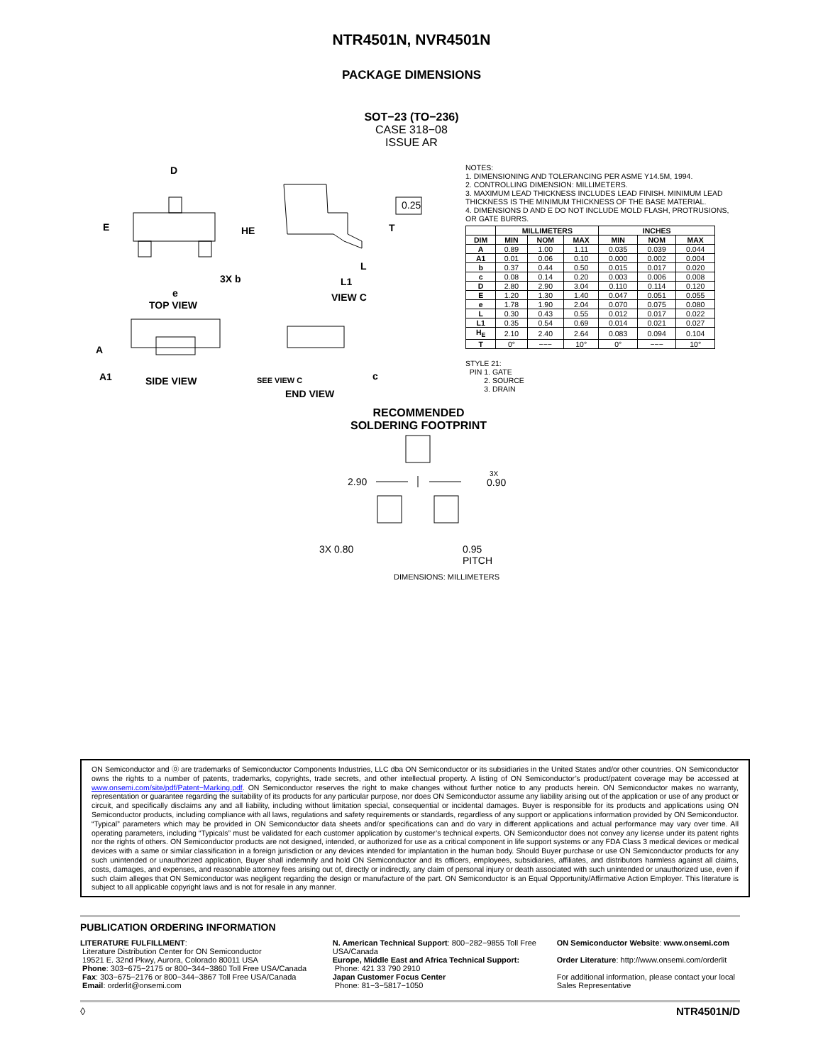NTR4501N, NVR4501N
PACKAGE DIMENSIONS
SOT−23 (TO−236)
CASE 318−08
ISSUE AR
D
E
HE
3X b
e
TOP VIEW
0.25
T
L
L1
VIEW C
A
A1
SIDE VIEW
SEE VIEW C
c
END VIEW
NOTES:
1. DIMENSIONING AND TOLERANCING PER ASME Y14.5M, 1994.
2. CONTROLLING DIMENSION: MILLIMETERS.
3. MAXIMUM LEAD THICKNESS INCLUDES LEAD FINISH. MINIMUM LEAD THICKNESS IS THE MINIMUM THICKNESS OF THE BASE MATERIAL.
4. DIMENSIONS D AND E DO NOT INCLUDE MOLD FLASH, PROTRUSIONS, OR GATE BURRS.
| | MILLIMETERS | | | INCHES | | |
| --- | --- | --- | --- | --- | --- | --- |
| DIM | MIN | NOM | MAX | MIN | NOM | MAX |
| A | 0.89 | 1.00 | 1.11 | 0.035 | 0.039 | 0.044 |
| A1 | 0.01 | 0.06 | 0.10 | 0.000 | 0.002 | 0.004 |
| b | 0.37 | 0.44 | 0.50 | 0.015 | 0.017 | 0.020 |
| c | 0.08 | 0.14 | 0.20 | 0.003 | 0.006 | 0.008 |
| D | 2.80 | 2.90 | 3.04 | 0.110 | 0.114 | 0.120 |
| E | 1.20 | 1.30 | 1.40 | 0.047 | 0.051 | 0.055 |
| e | 1.78 | 1.90 | 2.04 | 0.070 | 0.075 | 0.080 |
| L | 0.30 | 0.43 | 0.55 | 0.012 | 0.017 | 0.022 |
| L1 | 0.35 | 0.54 | 0.69 | 0.014 | 0.021 | 0.027 |
| H<sub>E</sub> | 2.10 | 2.40 | 2.64 | 0.083 | 0.094 | 0.104 |
| T | 0° | −−− | 10° | 0° | −−− | 10° |
STYLE 21:
PIN 1. GATE
2. SOURCE
3. DRAIN
RECOMMENDED
SOLDERING FOOTPRINT
2.90
3X
0.90
3X 0.80
0.95
PITCH
DIMENSIONS: MILLIMETERS
ON Semiconductor and ⓪ are trademarks of Semiconductor Components Industries, LLC dba ON Semiconductor or its subsidiaries in the United States and/or other countries. ON Semiconductor owns the rights to a number of patents, trademarks, copyrights, trade secrets, and other intellectual property. A listing of ON Semiconductor’s product/patent coverage may be accessed at www.onsemi.com/site/pdf/Patent−Marking.pdf. ON Semiconductor reserves the right to make changes without further notice to any products herein. ON Semiconductor makes no warranty, representation or guarantee regarding the suitability of its products for any particular purpose, nor does ON Semiconductor assume any liability arising out of the application or use of any product or circuit, and specifically disclaims any and all liability, including without limitation special, consequential or incidental damages. Buyer is responsible for its products and applications using ON Semiconductor products, including compliance with all laws, regulations and safety requirements or standards, regardless of any support or applications information provided by ON Semiconductor. “Typical” parameters which may be provided in ON Semiconductor data sheets and/or specifications can and do vary in different applications and actual performance may vary over time. All operating parameters, including “Typicals” must be validated for each customer application by customer’s technical experts. ON Semiconductor does not convey any license under its patent rights nor the rights of others. ON Semiconductor products are not designed, intended, or authorized for use as a critical component in life support systems or any FDA Class 3 medical devices or medical devices with a same or similar classification in a foreign jurisdiction or any devices intended for implantation in the human body. Should Buyer purchase or use ON Semiconductor products for any such unintended or unauthorized application, Buyer shall indemnify and hold ON Semiconductor and its officers, employees, subsidiaries, affiliates, and distributors harmless against all claims, costs, damages, and expenses, and reasonable attorney fees arising out of, directly or indirectly, any claim of personal injury or death associated with such unintended or unauthorized use, even if such claim alleges that ON Semiconductor was negligent regarding the design or manufacture of the part. ON Semiconductor is an Equal Opportunity/Affirmative Action Employer. This literature is subject to all applicable copyright laws and is not for resale in any manner.
PUBLICATION ORDERING INFORMATION
LITERATURE FULFILLMENT:
Literature Distribution Center for ON Semiconductor
19521 E. 32nd Pkwy, Aurora, Colorado 80011 USA
Phone: 303−675−2175 or 800−344−3860 Toll Free USA/Canada
Fax: 303−675−2176 or 800−344−3867 Toll Free USA/Canada
Email: orderlit@onsemi.com
N. American Technical Support: 800−282−9855 Toll Free USA/Canada
Europe, Middle East and Africa Technical Support:
Phone: 421 33 790 2910
Japan Customer Focus Center
Phone: 81−3−5817−1050
ON Semiconductor Website: www.onsemi.com
Order Literature: http://www.onsemi.com/orderlit
For additional information, please contact your local Sales Representative
◊ NTR4501N/D